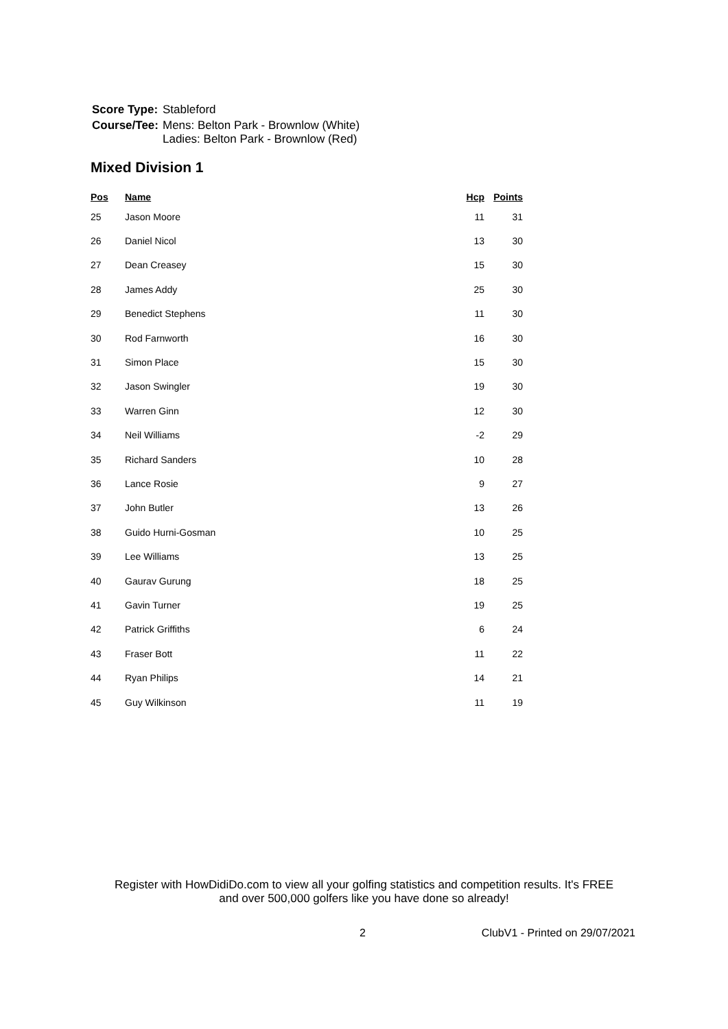| Score Type: | Stableford |
| Course/Tee: | Mens: Belton Park - Brownlow (White) Ladies: Belton Park - Brownlow (Red) |
Mixed Division 1
| Pos | Name | Hcp | Points |
| --- | --- | --- | --- |
| 25 | Jason Moore | 11 | 31 |
| 26 | Daniel Nicol | 13 | 30 |
| 27 | Dean Creasey | 15 | 30 |
| 28 | James Addy | 25 | 30 |
| 29 | Benedict Stephens | 11 | 30 |
| 30 | Rod Farnworth | 16 | 30 |
| 31 | Simon Place | 15 | 30 |
| 32 | Jason Swingler | 19 | 30 |
| 33 | Warren Ginn | 12 | 30 |
| 34 | Neil Williams | -2 | 29 |
| 35 | Richard Sanders | 10 | 28 |
| 36 | Lance Rosie | 9 | 27 |
| 37 | John Butler | 13 | 26 |
| 38 | Guido Hurni-Gosman | 10 | 25 |
| 39 | Lee Williams | 13 | 25 |
| 40 | Gaurav Gurung | 18 | 25 |
| 41 | Gavin Turner | 19 | 25 |
| 42 | Patrick Griffiths | 6 | 24 |
| 43 | Fraser Bott | 11 | 22 |
| 44 | Ryan Philips | 14 | 21 |
| 45 | Guy Wilkinson | 11 | 19 |
Register with HowDidiDo.com to view all your golfing statistics and competition results. It's FREE
and over 500,000 golfers like you have done so already!
2 ClubV1 - Printed on 29/07/2021